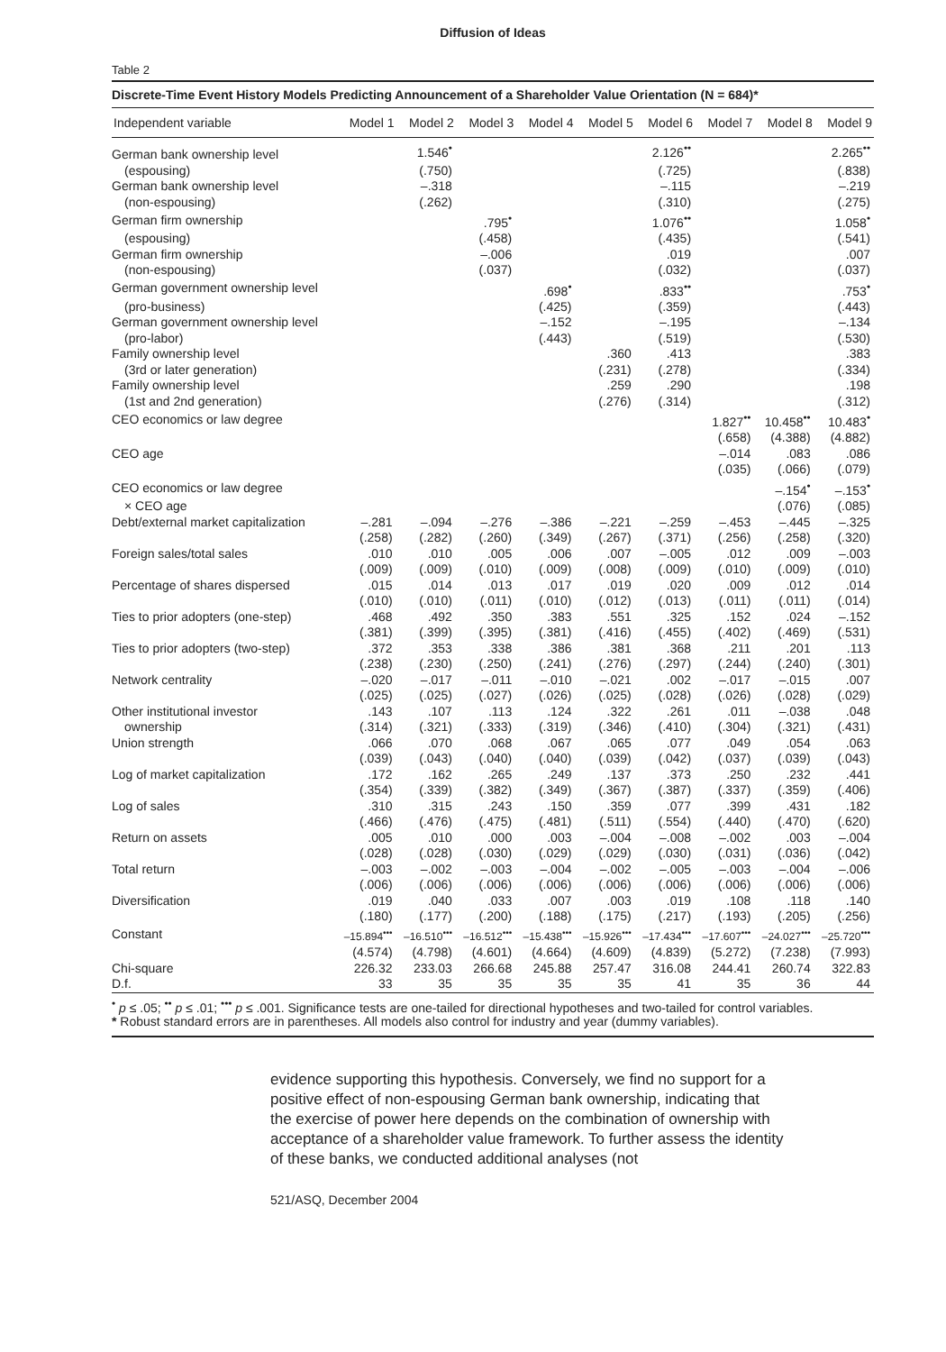Diffusion of Ideas
Table 2
Discrete-Time Event History Models Predicting Announcement of a Shareholder Value Orientation (N = 684)*
| Independent variable | Model 1 | Model 2 | Model 3 | Model 4 | Model 5 | Model 6 | Model 7 | Model 8 | Model 9 |
| --- | --- | --- | --- | --- | --- | --- | --- | --- | --- |
| German bank ownership level | | 1.546<sup>•</sup> | | | | 2.126<sup>••</sup> | | | 2.265<sup>••</sup> |
| (espousing) | | (.750) | | | | (.725) | | | (.838) |
| German bank ownership level | | –.318 | | | | –.115 | | | –.219 |
| (non-espousing) | | (.262) | | | | (.310) | | | (.275) |
| German firm ownership | | | .795<sup>•</sup> | | | 1.076<sup>••</sup> | | | 1.058<sup>•</sup> |
| (espousing) | | | (.458) | | | (.435) | | | (.541) |
| German firm ownership | | | –.006 | | | .019 | | | .007 |
| (non-espousing) | | | (.037) | | | (.032) | | | (.037) |
| German government ownership level | | | | .698<sup>•</sup> | | .833<sup>••</sup> | | | .753<sup>•</sup> |
| (pro-business) | | | | (.425) | | (.359) | | | (.443) |
| German government ownership level | | | | –.152 | | –.195 | | | –.134 |
| (pro-labor) | | | | (.443) | | (.519) | | | (.530) |
| Family ownership level | | | | | .360 | .413 | | | .383 |
| (3rd or later generation) | | | | | (.231) | (.278) | | | (.334) |
| Family ownership level | | | | | .259 | .290 | | | .198 |
| (1st and 2nd generation) | | | | | (.276) | (.314) | | | (.312) |
| CEO economics or law degree | | | | | | | 1.827<sup>••</sup> | 10.458<sup>••</sup> | 10.483<sup>•</sup> |
| | | | | | | | (.658) | (4.388) | (4.882) |
| CEO age | | | | | | | –.014 | .083 | .086 |
| | | | | | | | (.035) | (.066) | (.079) |
| CEO economics or law degree | | | | | | | | –.154<sup>•</sup> | –.153<sup>•</sup> |
| × CEO age | | | | | | | | (.076) | (.085) |
| Debt/external market capitalization | –.281 | –.094 | –.276 | –.386 | –.221 | –.259 | –.453 | –.445 | –.325 |
| | (.258) | (.282) | (.260) | (.349) | (.267) | (.371) | (.256) | (.258) | (.320) |
| Foreign sales/total sales | .010 | .010 | .005 | .006 | .007 | –.005 | .012 | .009 | –.003 |
| | (.009) | (.009) | (.010) | (.009) | (.008) | (.009) | (.010) | (.009) | (.010) |
| Percentage of shares dispersed | .015 | .014 | .013 | .017 | .019 | .020 | .009 | .012 | .014 |
| | (.010) | (.010) | (.011) | (.010) | (.012) | (.013) | (.011) | (.011) | (.014) |
| Ties to prior adopters (one-step) | .468 | .492 | .350 | .383 | .551 | .325 | .152 | .024 | –.152 |
| | (.381) | (.399) | (.395) | (.381) | (.416) | (.455) | (.402) | (.469) | (.531) |
| Ties to prior adopters (two-step) | .372 | .353 | .338 | .386 | .381 | .368 | .211 | .201 | .113 |
| | (.238) | (.230) | (.250) | (.241) | (.276) | (.297) | (.244) | (.240) | (.301) |
| Network centrality | –.020 | –.017 | –.011 | –.010 | –.021 | .002 | –.017 | –.015 | .007 |
| | (.025) | (.025) | (.027) | (.026) | (.025) | (.028) | (.026) | (.028) | (.029) |
| Other institutional investor | .143 | .107 | .113 | .124 | .322 | .261 | .011 | –.038 | .048 |
| ownership | (.314) | (.321) | (.333) | (.319) | (.346) | (.410) | (.304) | (.321) | (.431) |
| Union strength | .066 | .070 | .068 | .067 | .065 | .077 | .049 | .054 | .063 |
| | (.039) | (.043) | (.040) | (.040) | (.039) | (.042) | (.037) | (.039) | (.043) |
| Log of market capitalization | .172 | .162 | .265 | .249 | .137 | .373 | .250 | .232 | .441 |
| | (.354) | (.339) | (.382) | (.349) | (.367) | (.387) | (.337) | (.359) | (.406) |
| Log of sales | .310 | .315 | .243 | .150 | .359 | .077 | .399 | .431 | .182 |
| | (.466) | (.476) | (.475) | (.481) | (.511) | (.554) | (.440) | (.470) | (.620) |
| Return on assets | .005 | .010 | .000 | .003 | –.004 | –.008 | –.002 | .003 | –.004 |
| | (.028) | (.028) | (.030) | (.029) | (.029) | (.030) | (.031) | (.036) | (.042) |
| Total return | –.003 | –.002 | –.003 | –.004 | –.002 | –.005 | –.003 | –.004 | –.006 |
| | (.006) | (.006) | (.006) | (.006) | (.006) | (.006) | (.006) | (.006) | (.006) |
| Diversification | .019 | .040 | .033 | .007 | .003 | .019 | .108 | .118 | .140 |
| | (.180) | (.177) | (.200) | (.188) | (.175) | (.217) | (.193) | (.205) | (.256) |
| Constant | –15.894<sup>•••</sup> | –16.510<sup>•••</sup> | –16.512<sup>•••</sup> | –15.438<sup>•••</sup> | –15.926<sup>•••</sup> | –17.434<sup>•••</sup> | –17.607<sup>•••</sup> | –24.027<sup>•••</sup> | –25.720<sup>•••</sup> |
| | (4.574) | (4.798) | (4.601) | (4.664) | (4.609) | (4.839) | (5.272) | (7.238) | (7.993) |
| Chi-square | 226.32 | 233.03 | 266.68 | 245.88 | 257.47 | 316.08 | 244.41 | 260.74 | 322.83 |
| D.f. | 33 | 35 | 35 | 35 | 35 | 41 | 35 | 36 | 44 |
<sup>•</sup> p ≤ .05; <sup>••</sup> p ≤ .01; <sup>•••</sup> p ≤ .001. Significance tests are one-tailed for directional hypotheses and two-tailed for control variables.
* Robust standard errors are in parentheses. All models also control for industry and year (dummy variables).
evidence supporting this hypothesis. Conversely, we find no support for a positive effect of non-espousing German bank ownership, indicating that the exercise of power here depends on the combination of ownership with acceptance of a shareholder value framework. To further assess the identity of these banks, we conducted additional analyses (not
521/ASQ, December 2004